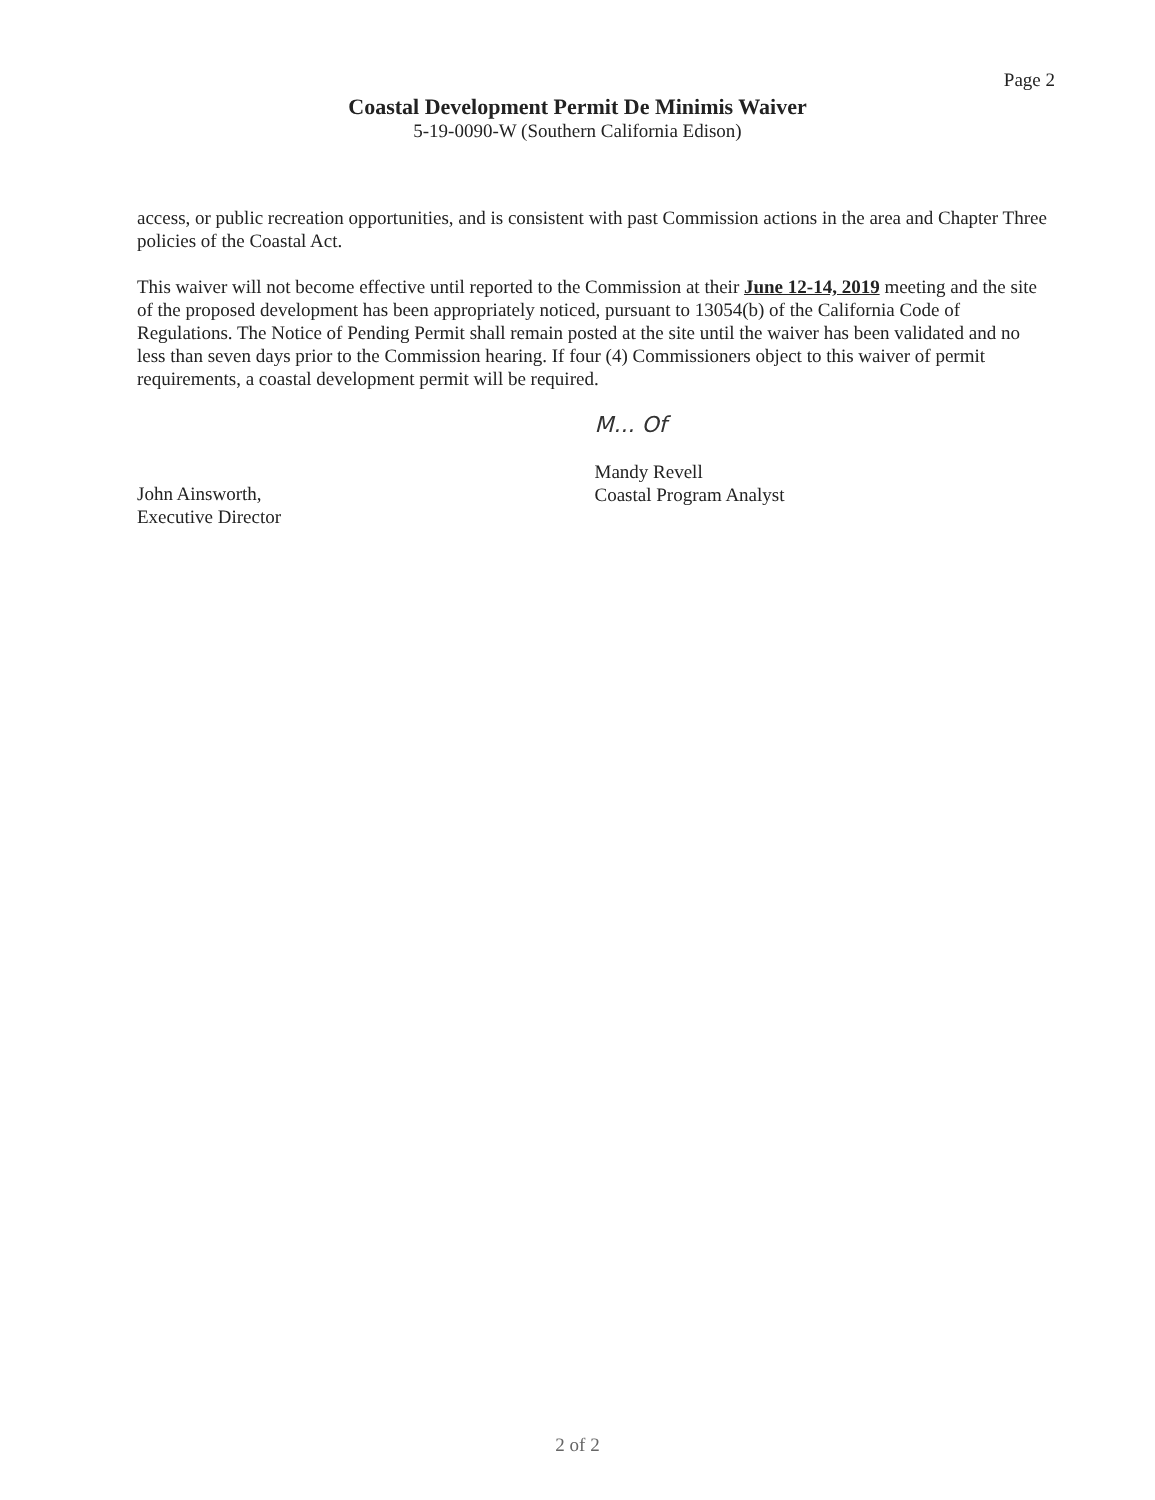Page 2
Coastal Development Permit De Minimis Waiver
5-19-0090-W (Southern California Edison)
access, or public recreation opportunities, and is consistent with past Commission actions in the area and Chapter Three policies of the Coastal Act.
This waiver will not become effective until reported to the Commission at their June 12-14, 2019 meeting and the site of the proposed development has been appropriately noticed, pursuant to 13054(b) of the California Code of Regulations. The Notice of Pending Permit shall remain posted at the site until the waiver has been validated and no less than seven days prior to the Commission hearing. If four (4) Commissioners object to this waiver of permit requirements, a coastal development permit will be required.
John Ainsworth,
Executive Director
M... Of
Mandy Revell
Coastal Program Analyst
2 of 2